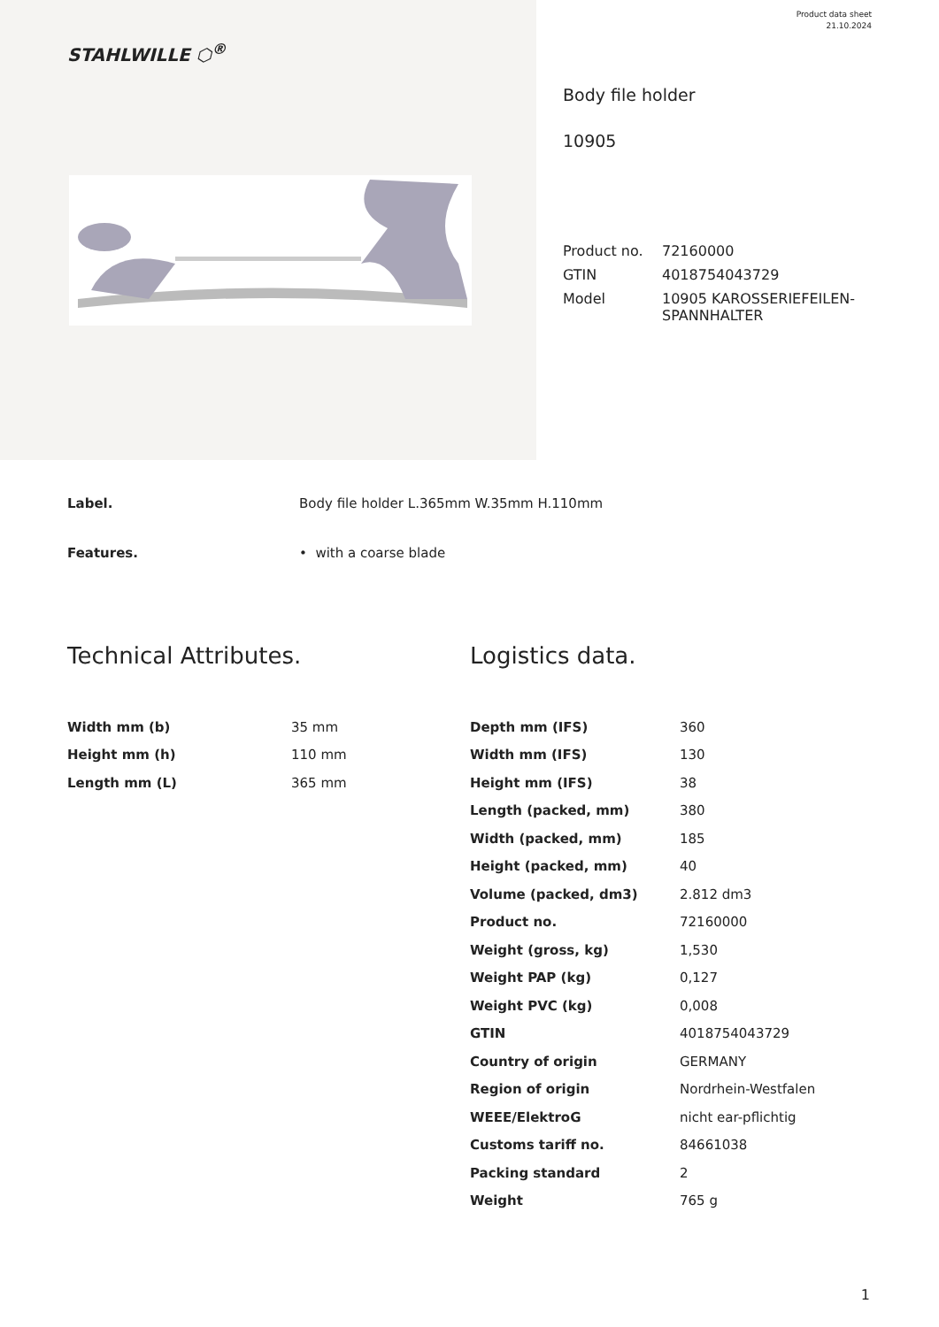Product data sheet
21.10.2024
STAHLWILLE ⬡<sup>®</sup>
Body file holder
10905
| Product no. | 72160000 |
| GTIN | 4018754043729 |
| Model | 10905 KAROSSERIEFEILEN- SPANNHALTER |
Label. Body file holder L.365mm W.35mm H.110mm
Features. • with a coarse blade
Technical Attributes.
| Width mm (b) | 35 mm |
| Height mm (h) | 110 mm |
| Length mm (L) | 365 mm |
Logistics data.
| Depth mm (IFS) | 360 |
| Width mm (IFS) | 130 |
| Height mm (IFS) | 38 |
| Length (packed, mm) | 380 |
| Width (packed, mm) | 185 |
| Height (packed, mm) | 40 |
| Volume (packed, dm3) | 2.812 dm3 |
| Product no. | 72160000 |
| Weight (gross, kg) | 1,530 |
| Weight PAP (kg) | 0,127 |
| Weight PVC (kg) | 0,008 |
| GTIN | 4018754043729 |
| Country of origin | GERMANY |
| Region of origin | Nordrhein-Westfalen |
| WEEE/ElektroG | nicht ear-pflichtig |
| Customs tariff no. | 84661038 |
| Packing standard | 2 |
| Weight | 765 g |
1